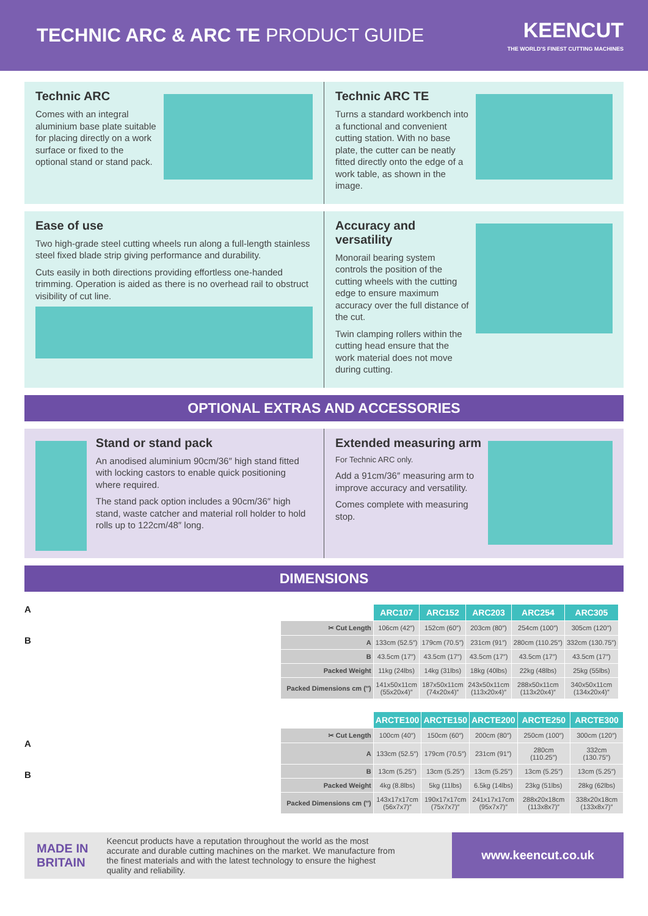TECHNIC ARC & ARC TE PRODUCT GUIDE
KEENCUT
THE WORLD'S FINEST CUTTING MACHINES
Technic ARC
Comes with an integral aluminium base plate suitable for placing directly on a work surface or fixed to the optional stand or stand pack.
Technic ARC TE
Turns a standard workbench into a functional and convenient cutting station. With no base plate, the cutter can be neatly fitted directly onto the edge of a work table, as shown in the image.
Ease of use
Two high-grade steel cutting wheels run along a full-length stainless steel fixed blade strip giving performance and durability.
Cuts easily in both directions providing effortless one-handed trimming. Operation is aided as there is no overhead rail to obstruct visibility of cut line.
Accuracy and versatility
Monorail bearing system controls the position of the cutting wheels with the cutting edge to ensure maximum accuracy over the full distance of the cut.
Twin clamping rollers within the cutting head ensure that the work material does not move during cutting.
OPTIONAL EXTRAS AND ACCESSORIES
Stand or stand pack
An anodised aluminium 90cm/36″ high stand fitted with locking castors to enable quick positioning where required.
The stand pack option includes a 90cm/36″ high stand, waste catcher and material roll holder to hold rolls up to 122cm/48″ long.
Extended measuring arm
For Technic ARC only.
Add a 91cm/36″ measuring arm to improve accuracy and versatility.
Comes complete with measuring stop.
DIMENSIONS
A
B
A
B
| | ARC107 | ARC152 | ARC203 | ARC254 | ARC305 |
| --- | --- | --- | --- | --- | --- |
| ✂ Cut Length | 106cm (42″) | 152cm (60″) | 203cm (80″) | 254cm (100″) | 305cm (120″) |
| A | 133cm (52.5″) | 179cm (70.5″) | 231cm (91″) | 280cm (110.25″) | 332cm (130.75″) |
| B | 43.5cm (17″) | 43.5cm (17″) | 43.5cm (17″) | 43.5cm (17″) | 43.5cm (17″) |
| Packed Weight | 11kg (24lbs) | 14kg (31lbs) | 18kg (40lbs) | 22kg (48lbs) | 25kg (55lbs) |
| Packed Dimensions cm (″) | 141x50x11cm (55x20x4)″ | 187x50x11cm (74x20x4)″ | 243x50x11cm (113x20x4)″ | 288x50x11cm (113x20x4)″ | 340x50x11cm (134x20x4)″ |
| | ARCTE100 | ARCTE150 | ARCTE200 | ARCTE250 | ARCTE300 |
| --- | --- | --- | --- | --- | --- |
| ✂ Cut Length | 100cm (40″) | 150cm (60″) | 200cm (80″) | 250cm (100″) | 300cm (120″) |
| A | 133cm (52.5″) | 179cm (70.5″) | 231cm (91″) | 280cm (110.25″) | 332cm (130.75″) |
| B | 13cm (5.25″) | 13cm (5.25″) | 13cm (5.25″) | 13cm (5.25″) | 13cm (5.25″) |
| Packed Weight | 4kg (8.8lbs) | 5kg (11lbs) | 6.5kg (14lbs) | 23kg (51lbs) | 28kg (62lbs) |
| Packed Dimensions cm (″) | 143x17x17cm (56x7x7)″ | 190x17x17cm (75x7x7)″ | 241x17x17cm (95x7x7)″ | 288x20x18cm (113x8x7)″ | 338x20x18cm (133x8x7)″ |
MADE IN
BRITAIN
Keencut products have a reputation throughout the world as the most accurate and durable cutting machines on the market. We manufacture from the finest materials and with the latest technology to ensure the highest quality and reliability.
www.keencut.co.uk